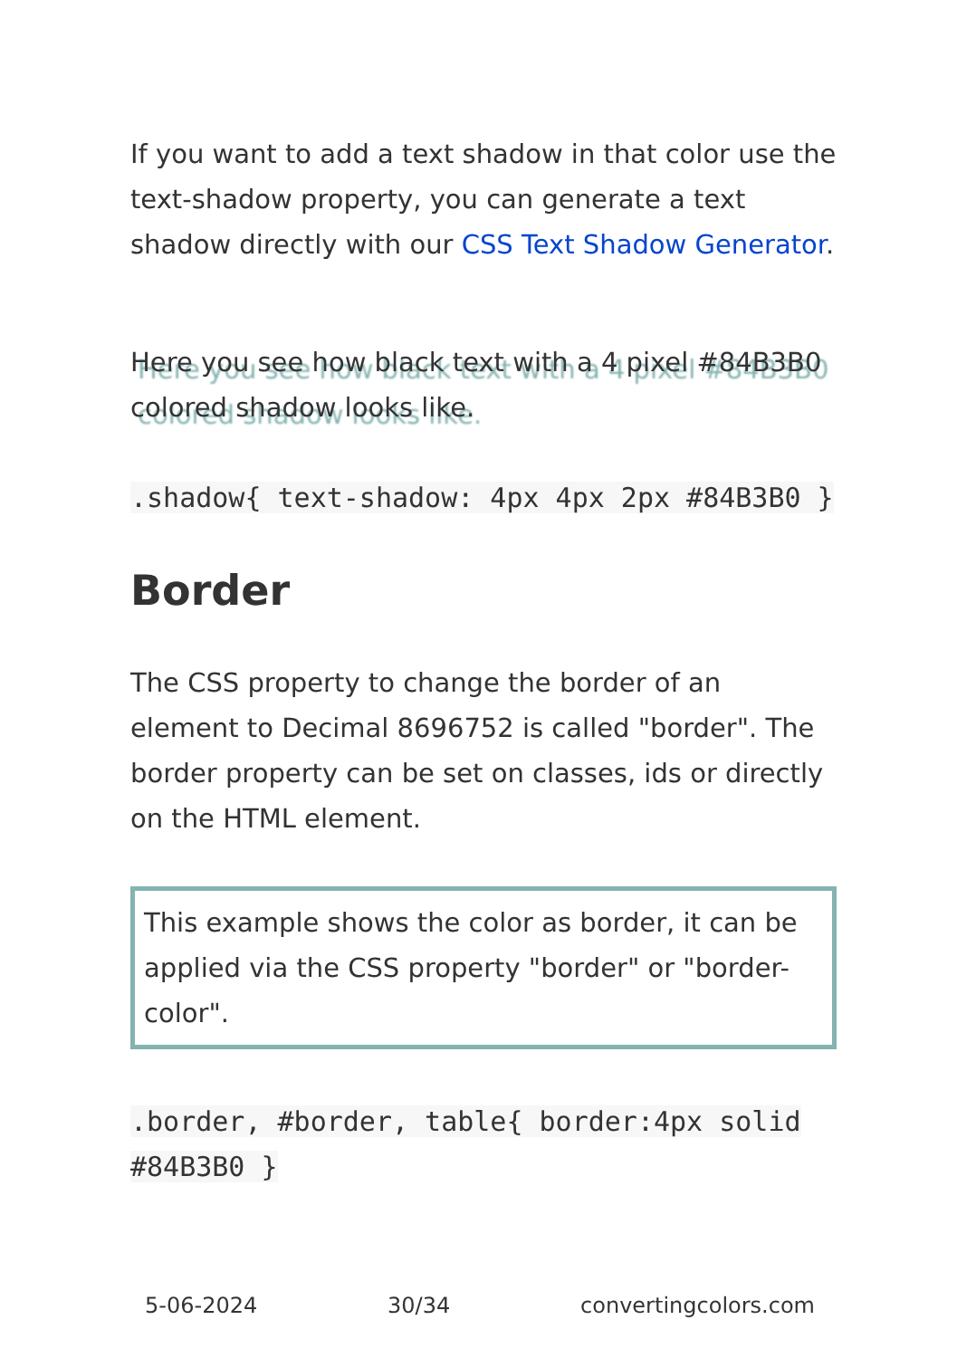If you want to add a text shadow in that color use the text-shadow property, you can generate a text shadow directly with our CSS Text Shadow Generator.
Here you see how black text with a 4 pixel #84B3B0 colored shadow looks like.
.shadow{ text-shadow: 4px 4px 2px #84B3B0 }
Border
The CSS property to change the border of an element to Decimal 8696752 is called "border". The border property can be set on classes, ids or directly on the HTML element.
This example shows the color as border, it can be applied via the CSS property "border" or "border-color".
.border, #border, table{ border:4px solid #84B3B0 }
5-06-2024 30/34 convertingcolors.com